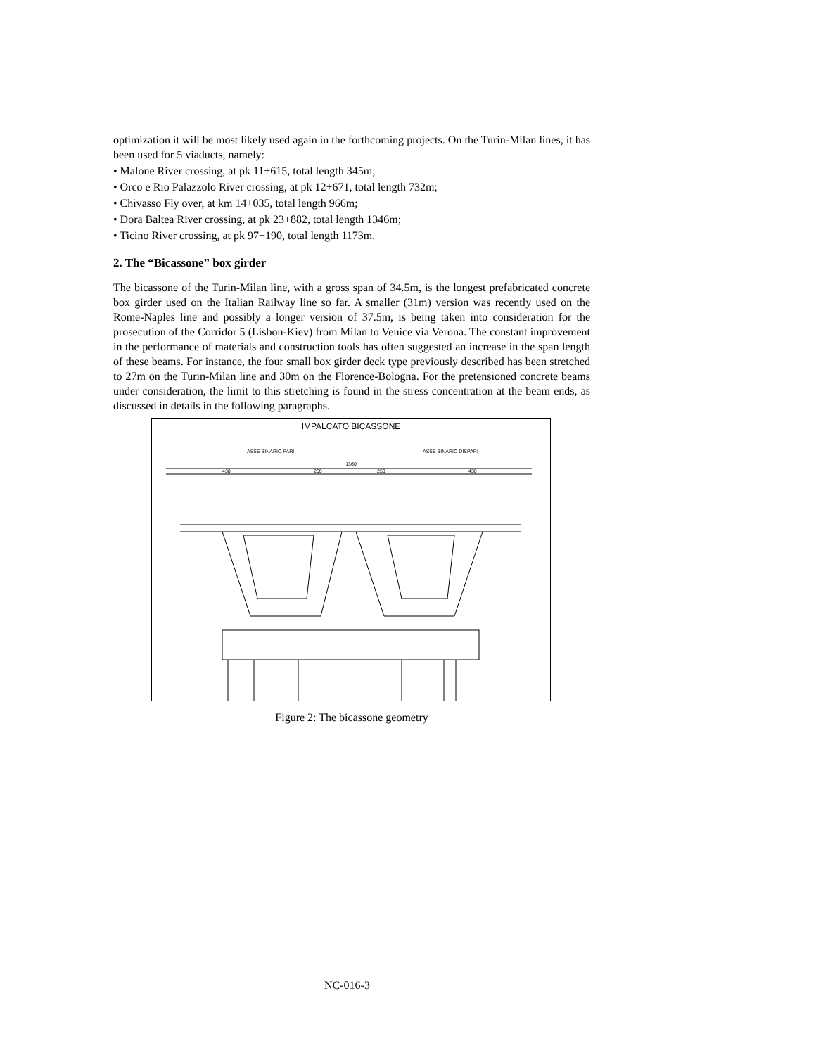optimization it will be most likely used again in the forthcoming projects. On the Turin-Milan lines, it has been used for 5 viaducts, namely:
• Malone River crossing, at pk 11+615, total length 345m;
• Orco e Rio Palazzolo River crossing, at pk 12+671, total length 732m;
• Chivasso Fly over, at km 14+035, total length 966m;
• Dora Baltea River crossing, at pk 23+882, total length 1346m;
• Ticino River crossing, at pk 97+190, total length 1173m.
2. The “Bicassone” box girder
The bicassone of the Turin-Milan line, with a gross span of 34.5m, is the longest prefabricated concrete box girder used on the Italian Railway line so far. A smaller (31m) version was recently used on the Rome-Naples line and possibly a longer version of 37.5m, is being taken into consideration for the prosecution of the Corridor 5 (Lisbon-Kiev) from Milan to Venice via Verona. The constant improvement in the performance of materials and construction tools has often suggested an increase in the span length of these beams. For instance, the four small box girder deck type previously described has been stretched to 27m on the Turin-Milan line and 30m on the Florence-Bologna. For the pretensioned concrete beams under consideration, the limit to this stretching is found in the stress concentration at the beam ends, as discussed in details in the following paragraphs.
IMPALCATO BICASSONE
ASSE BINARIO PARI
ASSE BINARIO DISPARI
1360
430
250
250
430
Figure 2: The bicassone geometry
NC-016-3